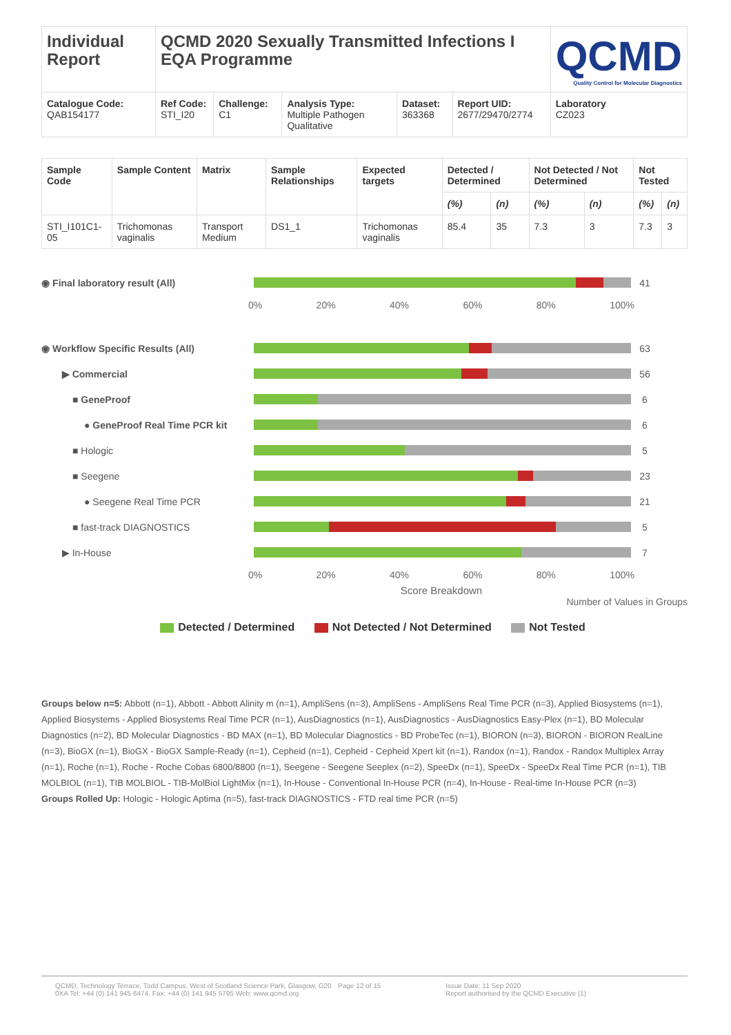| Individual Report | QCMD 2020 Sexually Transmitted Infections I EQA Programme | | | | | QCMD Quality Control for Molecular Diagnostics |
| Catalogue Code: QAB154177 | Ref Code: STI_I20 | Challenge: C1 | Analysis Type: Multiple Pathogen Qualitative | Dataset: 363368 | Report UID: 2677/29470/2774 | Laboratory CZ023 |
| Sample Code | Sample Content | Matrix | Sample Relationships | Expected targets | Detected / Determined | | Not Detected / Not Determined | | Not Tested | |
| --- | --- | --- | --- | --- | --- | --- | --- | --- | --- | --- |
| | | | | | (%) | (n) | (%) | (n) | (%) | (n) |
| STI_I101C1-05 | Trichomonas vaginalis | Transport Medium | DS1_1 | Trichomonas vaginalis | 85.4 | 35 | 7.3 | 3 | 7.3 | 3 |
◉ Final laboratory result (All) 41
0% 20% 40% 60% 80% 100%
◉ Workflow Specific Results (All) 63
▶ Commercial 56
■ GeneProof 6
● GeneProof Real Time PCR kit
6
■ Hologic 5
■ Seegene 23
● Seegene Real Time PCR 21
■ fast-track DIAGNOSTICS 5
▶ In-House 7
0% 20% 40% 60% 80% 100%
Score Breakdown
Number of Values in Groups
Detected / Determined Not Detected / Not Determined Not Tested
Groups below n=5: Abbott (n=1), Abbott - Abbott Alinity m (n=1), AmpliSens (n=3), AmpliSens - AmpliSens Real Time PCR (n=3), Applied Biosystems (n=1), Applied Biosystems - Applied Biosystems Real Time PCR (n=1), AusDiagnostics (n=1), AusDiagnostics - AusDiagnostics Easy-Plex (n=1), BD Molecular Diagnostics (n=2), BD Molecular Diagnostics - BD MAX (n=1), BD Molecular Diagnostics - BD ProbeTec (n=1), BIORON (n=3), BIORON - BIORON RealLine (n=3), BioGX (n=1), BioGX - BioGX Sample-Ready (n=1), Cepheid (n=1), Cepheid - Cepheid Xpert kit (n=1), Randox (n=1), Randox - Randox Multiplex Array (n=1), Roche (n=1), Roche - Roche Cobas 6800/8800 (n=1), Seegene - Seegene Seeplex (n=2), SpeeDx (n=1), SpeeDx - SpeeDx Real Time PCR (n=1), TIB MOLBIOL (n=1), TIB MOLBIOL - TIB-MolBiol LightMix (n=1), In-House - Conventional In-House PCR (n=4), In-House - Real-time In-House PCR (n=3)
Groups Rolled Up: Hologic - Hologic Aptima (n=5), fast-track DIAGNOSTICS - FTD real time PCR (n=5)
QCMD, Technology Terrace, Todd Campus, West of Scotland Science Park, Glasgow, G20 0XA Tel: +44 (0) 141 945 6474, Fax: +44 (0) 141 945 5795 Web: www.qcmd.org
Page 12 of 15 Issue Date: 11 Sep 2020
Report authorised by the QCMD Executive (1)